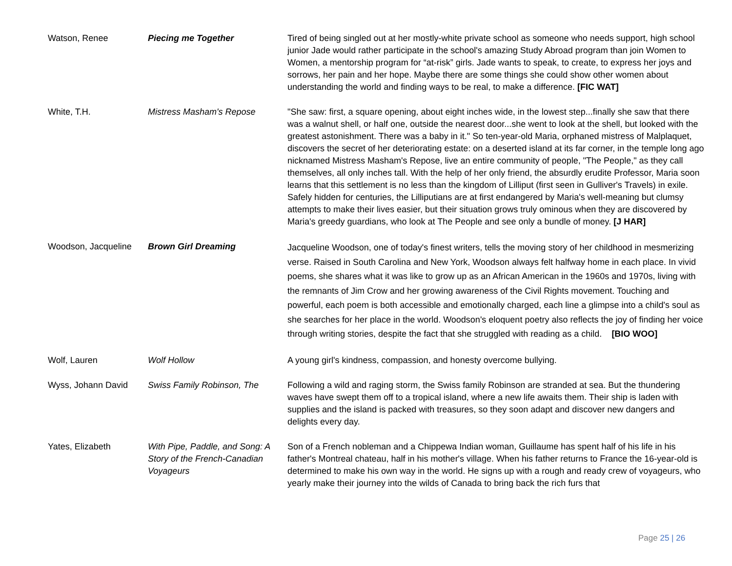| Watson, Renee | Piecing me Together | Tired of being singled out at her mostly-white private school as someone who needs support, high school junior Jade would rather participate in the school's amazing Study Abroad program than join Women to Women, a mentorship program for “at-risk” girls. Jade wants to speak, to create, to express her joys and sorrows, her pain and her hope. Maybe there are some things she could show other women about understanding the world and finding ways to be real, to make a difference. [FIC WAT] |
| White, T.H. | Mistress Masham's Repose | "She saw: first, a square opening, about eight inches wide, in the lowest step...finally she saw that there was a walnut shell, or half one, outside the nearest door...she went to look at the shell, but looked with the greatest astonishment. There was a baby in it." So ten-year-old Maria, orphaned mistress of Malplaquet, discovers the secret of her deteriorating estate: on a deserted island at its far corner, in the temple long ago nicknamed Mistress Masham's Repose, live an entire community of people, "The People," as they call themselves, all only inches tall. With the help of her only friend, the absurdly erudite Professor, Maria soon learns that this settlement is no less than the kingdom of Lilliput (first seen in Gulliver's Travels) in exile. Safely hidden for centuries, the Lilliputians are at first endangered by Maria's well-meaning but clumsy attempts to make their lives easier, but their situation grows truly ominous when they are discovered by Maria's greedy guardians, who look at The People and see only a bundle of money. [J HAR] |
| Woodson, Jacqueline | Brown Girl Dreaming | Jacqueline Woodson, one of today's finest writers, tells the moving story of her childhood in mesmerizing verse. Raised in South Carolina and New York, Woodson always felt halfway home in each place. In vivid poems, she shares what it was like to grow up as an African American in the 1960s and 1970s, living with the remnants of Jim Crow and her growing awareness of the Civil Rights movement. Touching and powerful, each poem is both accessible and emotionally charged, each line a glimpse into a child's soul as she searches for her place in the world. Woodson's eloquent poetry also reflects the joy of finding her voice through writing stories, despite the fact that she struggled with reading as a child. [BIO WOO] |
| Wolf, Lauren | Wolf Hollow | A young girl's kindness, compassion, and honesty overcome bullying. |
| Wyss, Johann David | Swiss Family Robinson, The | Following a wild and raging storm, the Swiss family Robinson are stranded at sea. But the thundering waves have swept them off to a tropical island, where a new life awaits them. Their ship is laden with supplies and the island is packed with treasures, so they soon adapt and discover new dangers and delights every day. |
| Yates, Elizabeth | With Pipe, Paddle, and Song: A Story of the French-Canadian Voyageurs | Son of a French nobleman and a Chippewa Indian woman, Guillaume has spent half of his life in his father's Montreal chateau, half in his mother's village. When his father returns to France the 16-year-old is determined to make his own way in the world. He signs up with a rough and ready crew of voyageurs, who yearly make their journey into the wilds of Canada to bring back the rich furs that |
Page 25 | 26